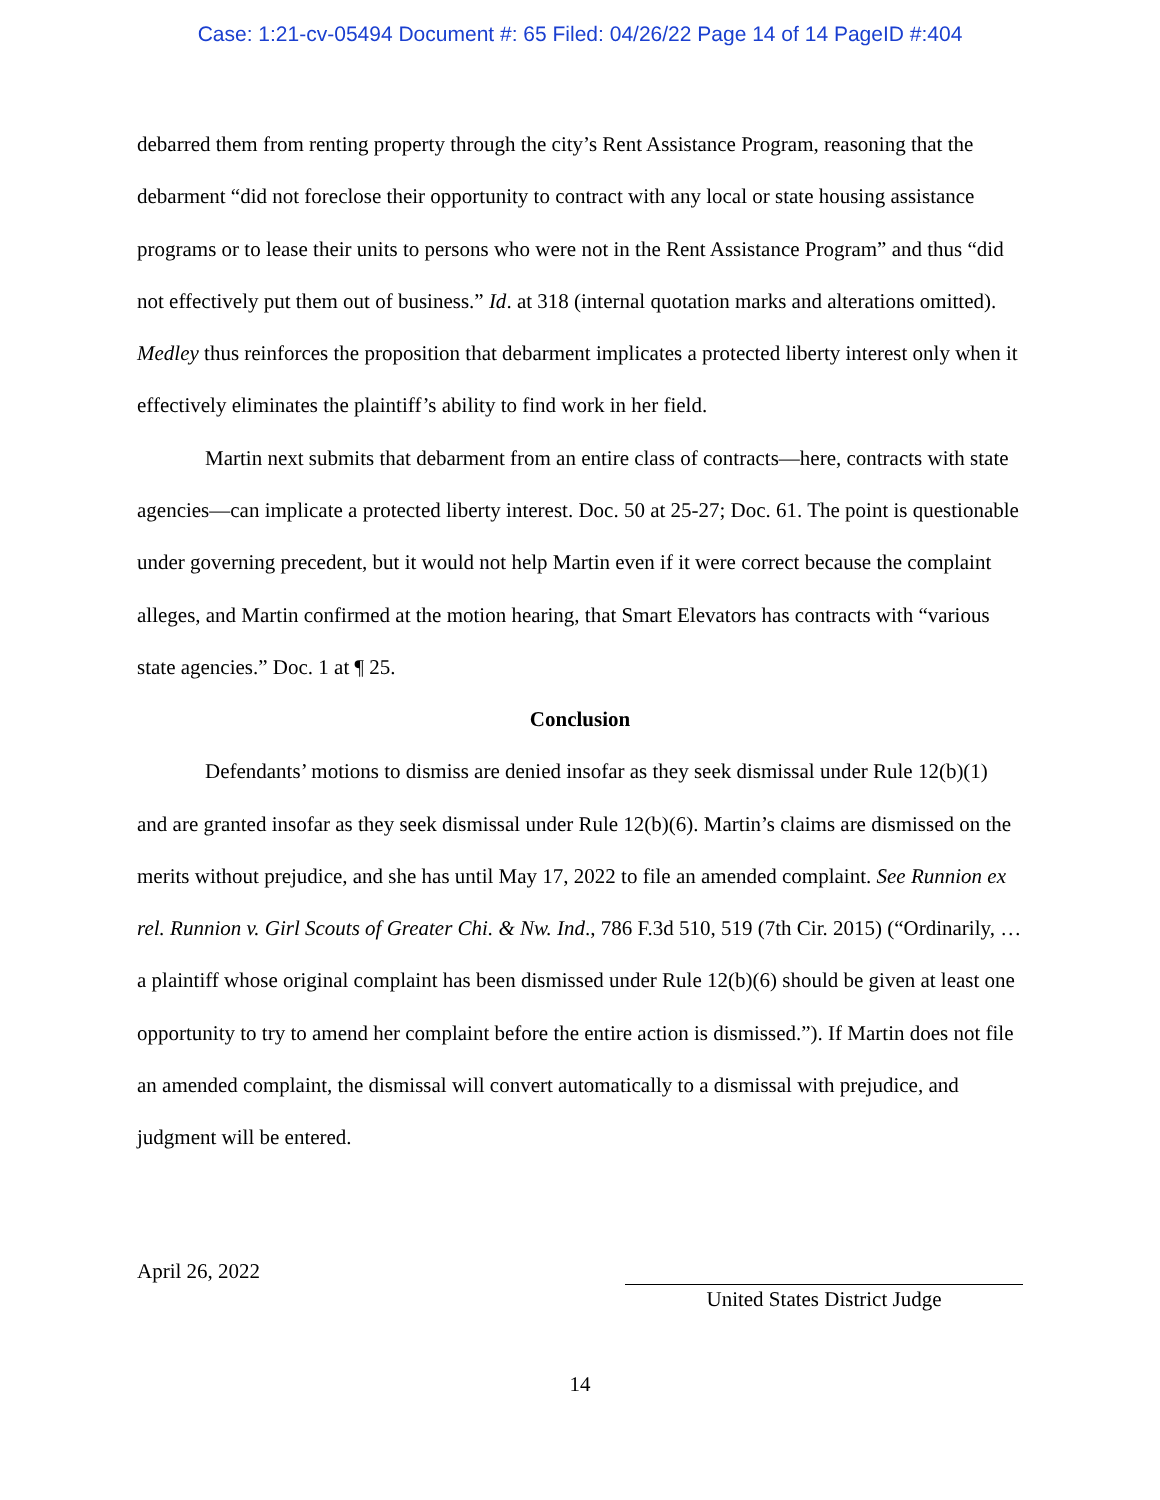Case: 1:21-cv-05494 Document #: 65 Filed: 04/26/22 Page 14 of 14 PageID #:404
debarred them from renting property through the city’s Rent Assistance Program, reasoning that the debarment “did not foreclose their opportunity to contract with any local or state housing assistance programs or to lease their units to persons who were not in the Rent Assistance Program” and thus “did not effectively put them out of business.” Id. at 318 (internal quotation marks and alterations omitted). Medley thus reinforces the proposition that debarment implicates a protected liberty interest only when it effectively eliminates the plaintiff’s ability to find work in her field.
Martin next submits that debarment from an entire class of contracts—here, contracts with state agencies—can implicate a protected liberty interest. Doc. 50 at 25-27; Doc. 61. The point is questionable under governing precedent, but it would not help Martin even if it were correct because the complaint alleges, and Martin confirmed at the motion hearing, that Smart Elevators has contracts with “various state agencies.” Doc. 1 at ¶ 25.
Conclusion
Defendants’ motions to dismiss are denied insofar as they seek dismissal under Rule 12(b)(1) and are granted insofar as they seek dismissal under Rule 12(b)(6). Martin’s claims are dismissed on the merits without prejudice, and she has until May 17, 2022 to file an amended complaint. See Runnion ex rel. Runnion v. Girl Scouts of Greater Chi. & Nw. Ind., 786 F.3d 510, 519 (7th Cir. 2015) (“Ordinarily, … a plaintiff whose original complaint has been dismissed under Rule 12(b)(6) should be given at least one opportunity to try to amend her complaint before the entire action is dismissed.”). If Martin does not file an amended complaint, the dismissal will convert automatically to a dismissal with prejudice, and judgment will be entered.
April 26, 2022
United States District Judge
14